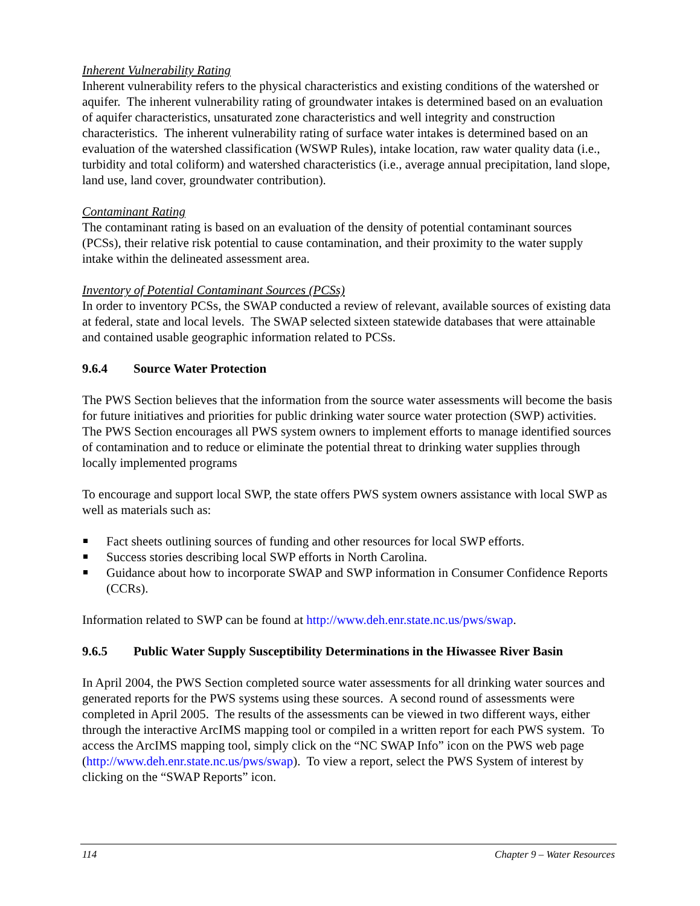Inherent Vulnerability Rating
Inherent vulnerability refers to the physical characteristics and existing conditions of the watershed or aquifer. The inherent vulnerability rating of groundwater intakes is determined based on an evaluation of aquifer characteristics, unsaturated zone characteristics and well integrity and construction characteristics. The inherent vulnerability rating of surface water intakes is determined based on an evaluation of the watershed classification (WSWP Rules), intake location, raw water quality data (i.e., turbidity and total coliform) and watershed characteristics (i.e., average annual precipitation, land slope, land use, land cover, groundwater contribution).
Contaminant Rating
The contaminant rating is based on an evaluation of the density of potential contaminant sources (PCSs), their relative risk potential to cause contamination, and their proximity to the water supply intake within the delineated assessment area.
Inventory of Potential Contaminant Sources (PCSs)
In order to inventory PCSs, the SWAP conducted a review of relevant, available sources of existing data at federal, state and local levels. The SWAP selected sixteen statewide databases that were attainable and contained usable geographic information related to PCSs.
9.6.4 Source Water Protection
The PWS Section believes that the information from the source water assessments will become the basis for future initiatives and priorities for public drinking water source water protection (SWP) activities. The PWS Section encourages all PWS system owners to implement efforts to manage identified sources of contamination and to reduce or eliminate the potential threat to drinking water supplies through locally implemented programs
To encourage and support local SWP, the state offers PWS system owners assistance with local SWP as well as materials such as:
Fact sheets outlining sources of funding and other resources for local SWP efforts.
Success stories describing local SWP efforts in North Carolina.
Guidance about how to incorporate SWAP and SWP information in Consumer Confidence Reports (CCRs).
Information related to SWP can be found at http://www.deh.enr.state.nc.us/pws/swap.
9.6.5 Public Water Supply Susceptibility Determinations in the Hiwassee River Basin
In April 2004, the PWS Section completed source water assessments for all drinking water sources and generated reports for the PWS systems using these sources. A second round of assessments were completed in April 2005. The results of the assessments can be viewed in two different ways, either through the interactive ArcIMS mapping tool or compiled in a written report for each PWS system. To access the ArcIMS mapping tool, simply click on the “NC SWAP Info” icon on the PWS web page (http://www.deh.enr.state.nc.us/pws/swap). To view a report, select the PWS System of interest by clicking on the “SWAP Reports” icon.
114 Chapter 9 – Water Resources